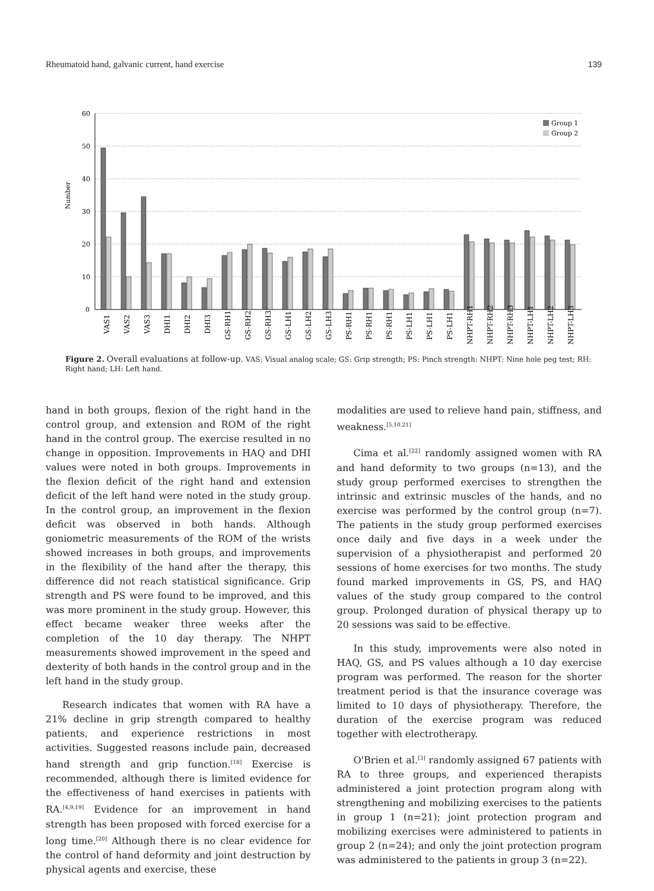Rheumatoid hand, galvanic current, hand exercise 139
Number
60
50
40
30
20
10
0
Group 1
Group 2
VAS1
VAS2
VAS3
DHI1
DHI2
DHI3
GS-RH1
GS-RH2
GS-RH3
GS-LH1
GS-LH2
GS-LH3
PS-RH1
PS-RH1
PS-RH1
PS-LH1
PS-LH1
PS-LH1
NHPT-RH1
NHPT-RH2
NHPT-RH3
NHPT-LH1
NHPT-LH2
NHPT-LH3
Figure 2. Overall evaluations at follow-up. VAS: Visual analog scale; GS: Grip strength; PS: Pinch strength: NHPT: Nine hole peg test; RH: Right hand; LH: Left hand.
hand in both groups, flexion of the right hand in the control group, and extension and ROM of the right hand in the control group. The exercise resulted in no change in opposition. Improvements in HAQ and DHI values were noted in both groups. Improvements in the flexion deficit of the right hand and extension deficit of the left hand were noted in the study group. In the control group, an improvement in the flexion deficit was observed in both hands. Although goniometric measurements of the ROM of the wrists showed increases in both groups, and improvements in the flexibility of the hand after the therapy, this difference did not reach statistical significance. Grip strength and PS were found to be improved, and this was more prominent in the study group. However, this effect became weaker three weeks after the completion of the 10 day therapy. The NHPT measurements showed improvement in the speed and dexterity of both hands in the control group and in the left hand in the study group.
Research indicates that women with RA have a 21% decline in grip strength compared to healthy patients, and experience restrictions in most activities. Suggested reasons include pain, decreased hand strength and grip function.<sup>[18]</sup> Exercise is recommended, although there is limited evidence for the effectiveness of hand exercises in patients with RA.<sup>[4,9,19]</sup> Evidence for an improvement in hand strength has been proposed with forced exercise for a long time.<sup>[20]</sup> Although there is no clear evidence for the control of hand deformity and joint destruction by physical agents and exercise, these
modalities are used to relieve hand pain, stiffness, and weakness.<sup>[5,10,21]</sup>
Cima et al.<sup>[22]</sup> randomly assigned women with RA and hand deformity to two groups (n=13), and the study group performed exercises to strengthen the intrinsic and extrinsic muscles of the hands, and no exercise was performed by the control group (n=7). The patients in the study group performed exercises once daily and five days in a week under the supervision of a physiotherapist and performed 20 sessions of home exercises for two months. The study found marked improvements in GS, PS, and HAQ values of the study group compared to the control group. Prolonged duration of physical therapy up to 20 sessions was said to be effective.
In this study, improvements were also noted in HAQ, GS, and PS values although a 10 day exercise program was performed. The reason for the shorter treatment period is that the insurance coverage was limited to 10 days of physiotherapy. Therefore, the duration of the exercise program was reduced together with electrotherapy.
O'Brien et al.<sup>[3]</sup> randomly assigned 67 patients with RA to three groups, and experienced therapists administered a joint protection program along with strengthening and mobilizing exercises to the patients in group 1 (n=21); joint protection program and mobilizing exercises were administered to patients in group 2 (n=24); and only the joint protection program was administered to the patients in group 3 (n=22).